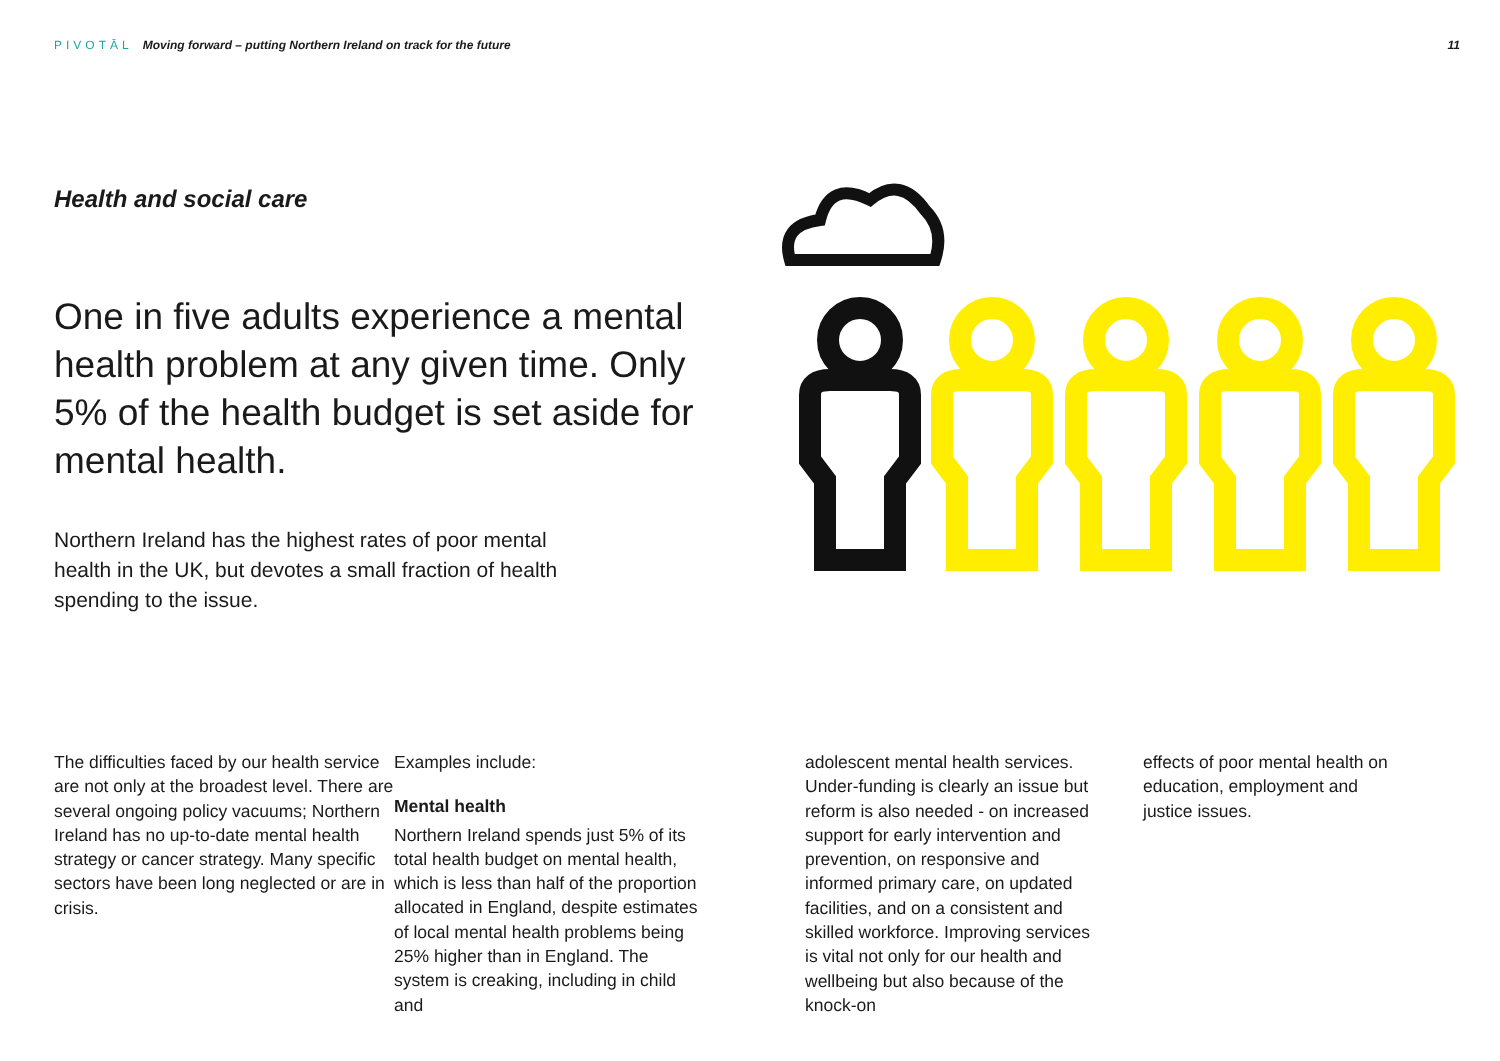PIVOTĀL Moving forward – putting Northern Ireland on track for the future
11
Health and social care
One in five adults experience a mental health problem at any given time. Only 5% of the health budget is set aside for mental health.
Northern Ireland has the highest rates of poor mental health in the UK, but devotes a small fraction of health spending to the issue.
The difficulties faced by our health service are not only at the broadest level. There are several ongoing policy vacuums; Northern Ireland has no up-to-date mental health strategy or cancer strategy. Many specific sectors have been long neglected or are in crisis.
Examples include:
Mental health
Northern Ireland spends just 5% of its total health budget on mental health, which is less than half of the proportion allocated in England, despite estimates of local mental health problems being 25% higher than in England. The system is creaking, including in child and
adolescent mental health services. Under-funding is clearly an issue but reform is also needed - on increased support for early intervention and prevention, on responsive and informed primary care, on updated facilities, and on a consistent and skilled workforce. Improving services is vital not only for our health and wellbeing but also because of the knock-on
effects of poor mental health on education, employment and justice issues.